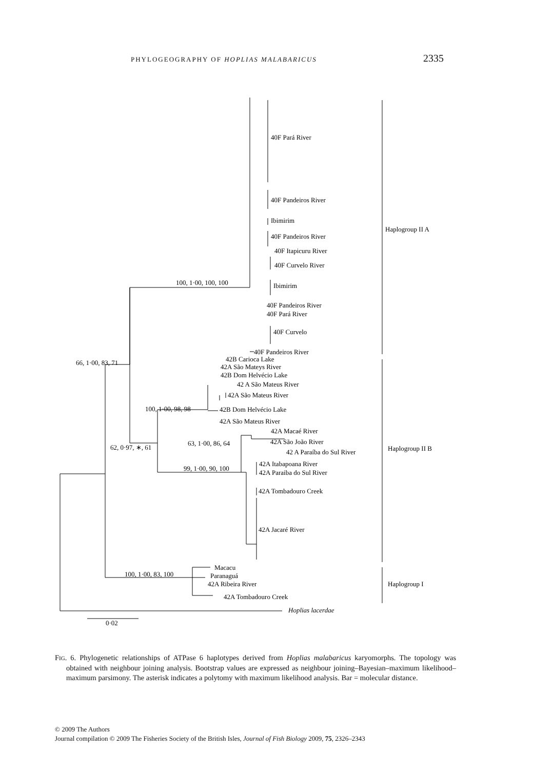PHYLOGEOGRAPHY OF HOPLIAS MALABARICUS 2335
40F Pará River
40F Pandeiros River
Ibimirim
40F Pandeiros River
40F Itapicuru River
40F Curvelo River
Ibimirim
40F Pandeiros River
40F Pará River
40F Curvelo
40F Pandeiros River
Haplogroup II A
100, 1·00, 100, 100
66, 1·00, 83, 71
42B Carioca Lake
42A São Mateys River
42B Dom Helvécio Lake
42 A São Mateus River
42A São Mateus River
100, 1·00, 98, 98
42B Dom Helvécio Lake
42A São Mateus River
42A Macaé River
63, 1·00, 86, 64
42A São João River
62, 0·97, ∗, 61
42 A Paraíba do Sul River
Haplogroup II B
42A Itabapoana River
99, 1·00, 90, 100
42A Paraiba do Sul River
42A Tombadouro Creek
42A Jacaré River
Macacu
100, 1·00, 83, 100
Paranaguá
42A Ribeira River
Haplogroup I
42A Tombadouro Creek
Hoplias lacerdae
0·02
FIG. 6. Phylogenetic relationships of ATPase 6 haplotypes derived from Hoplias malabaricus karyomorphs. The topology was obtained with neighbour joining analysis. Bootstrap values are expressed as neighbour joining–Bayesian–maximum likelihood–maximum parsimony. The asterisk indicates a polytomy with maximum likelihood analysis. Bar = molecular distance.
© 2009 The Authors
Journal compilation © 2009 The Fisheries Society of the British Isles, Journal of Fish Biology 2009, 75, 2326–2343